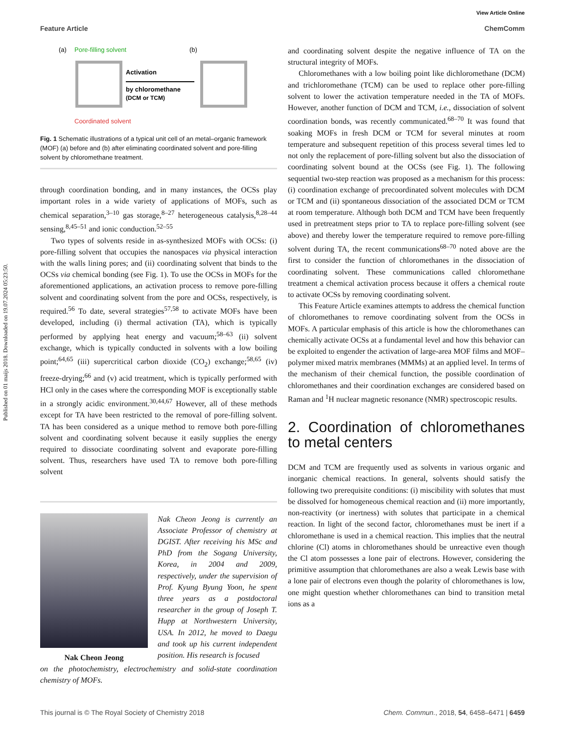Published on 01 maijs 2018. Downloaded on 19.07.2024 05:23:50.
View Article Online
Feature Article ChemComm
(a)
Pore-filling solvent
(b)
Activation
by chloromethane
(DCM or TCM)
Coordinated solvent
Fig. 1 Schematic illustrations of a typical unit cell of an metal–organic framework (MOF) (a) before and (b) after eliminating coordinated solvent and pore-filling solvent by chloromethane treatment.
through coordination bonding, and in many instances, the OCSs play important roles in a wide variety of applications of MOFs, such as chemical separation,<sup>3–10</sup> gas storage,<sup>8–27</sup> heterogeneous catalysis,<sup>8,28–44</sup> sensing,<sup>8,45–51</sup> and ionic conduction.<sup>52–55</sup>
Two types of solvents reside in as-synthesized MOFs with OCSs: (i) pore-filling solvent that occupies the nanospaces via physical interaction with the walls lining pores; and (ii) coordinating solvent that binds to the OCSs via chemical bonding (see Fig. 1). To use the OCSs in MOFs for the aforementioned applications, an activation process to remove pore-filling solvent and coordinating solvent from the pore and OCSs, respectively, is required.<sup>56</sup> To date, several strategies<sup>57,58</sup> to activate MOFs have been developed, including (i) thermal activation (TA), which is typically performed by applying heat energy and vacuum;<sup>58–63</sup> (ii) solvent exchange, which is typically conducted in solvents with a low boiling point;<sup>64,65</sup> (iii) supercritical carbon dioxide (CO<sub>2</sub>) exchange;<sup>58,65</sup> (iv) freeze-drying;<sup>66</sup> and (v) acid treatment, which is typically performed with HCl only in the cases where the corresponding MOF is exceptionally stable in a strongly acidic environment.<sup>30,44,67</sup> However, all of these methods except for TA have been restricted to the removal of pore-filling solvent. TA has been considered as a unique method to remove both pore-filling solvent and coordinating solvent because it easily supplies the energy required to dissociate coordinating solvent and evaporate pore-filling solvent. Thus, researchers have used TA to remove both pore-filling solvent
Nak Cheon Jeong
Nak Cheon Jeong is currently an Associate Professor of chemistry at DGIST. After receiving his MSc and PhD from the Sogang University, Korea, in 2004 and 2009, respectively, under the supervision of Prof. Kyung Byung Yoon, he spent three years as a postdoctoral researcher in the group of Joseph T. Hupp at Northwestern University, USA. In 2012, he moved to Daegu and took up his current independent position. His research is focused
on the photochemistry, electrochemistry and solid-state coordination chemistry of MOFs.
and coordinating solvent despite the negative influence of TA on the structural integrity of MOFs.
Chloromethanes with a low boiling point like dichloromethane (DCM) and trichloromethane (TCM) can be used to replace other pore-filling solvent to lower the activation temperature needed in the TA of MOFs. However, another function of DCM and TCM, i.e., dissociation of solvent coordination bonds, was recently communicated.<sup>68–70</sup> It was found that soaking MOFs in fresh DCM or TCM for several minutes at room temperature and subsequent repetition of this process several times led to not only the replacement of pore-filling solvent but also the dissociation of coordinating solvent bound at the OCSs (see Fig. 1). The following sequential two-step reaction was proposed as a mechanism for this process: (i) coordination exchange of precoordinated solvent molecules with DCM or TCM and (ii) spontaneous dissociation of the associated DCM or TCM at room temperature. Although both DCM and TCM have been frequently used in pretreatment steps prior to TA to replace pore-filling solvent (see above) and thereby lower the temperature required to remove pore-filling solvent during TA, the recent communications<sup>68–70</sup> noted above are the first to consider the function of chloromethanes in the dissociation of coordinating solvent. These communications called chloromethane treatment a chemical activation process because it offers a chemical route to activate OCSs by removing coordinating solvent.
This Feature Article examines attempts to address the chemical function of chloromethanes to remove coordinating solvent from the OCSs in MOFs. A particular emphasis of this article is how the chloromethanes can chemically activate OCSs at a fundamental level and how this behavior can be exploited to engender the activation of large-area MOF films and MOF–polymer mixed matrix membranes (MMMs) at an applied level. In terms of the mechanism of their chemical function, the possible coordination of chloromethanes and their coordination exchanges are considered based on Raman and <sup>1</sup>H nuclear magnetic resonance (NMR) spectroscopic results.
2. Coordination of chloromethanes to metal centers
DCM and TCM are frequently used as solvents in various organic and inorganic chemical reactions. In general, solvents should satisfy the following two prerequisite conditions: (i) miscibility with solutes that must be dissolved for homogeneous chemical reaction and (ii) more importantly, non-reactivity (or inertness) with solutes that participate in a chemical reaction. In light of the second factor, chloromethanes must be inert if a chloromethane is used in a chemical reaction. This implies that the neutral chlorine (Cl) atoms in chloromethanes should be unreactive even though the Cl atom possesses a lone pair of electrons. However, considering the primitive assumption that chloromethanes are also a weak Lewis base with a lone pair of electrons even though the polarity of chloromethanes is low, one might question whether chloromethanes can bind to transition metal ions as a
This journal is © The Royal Society of Chemistry 2018 Chem. Commun., 2018, 54, 6458–6471 | 6459